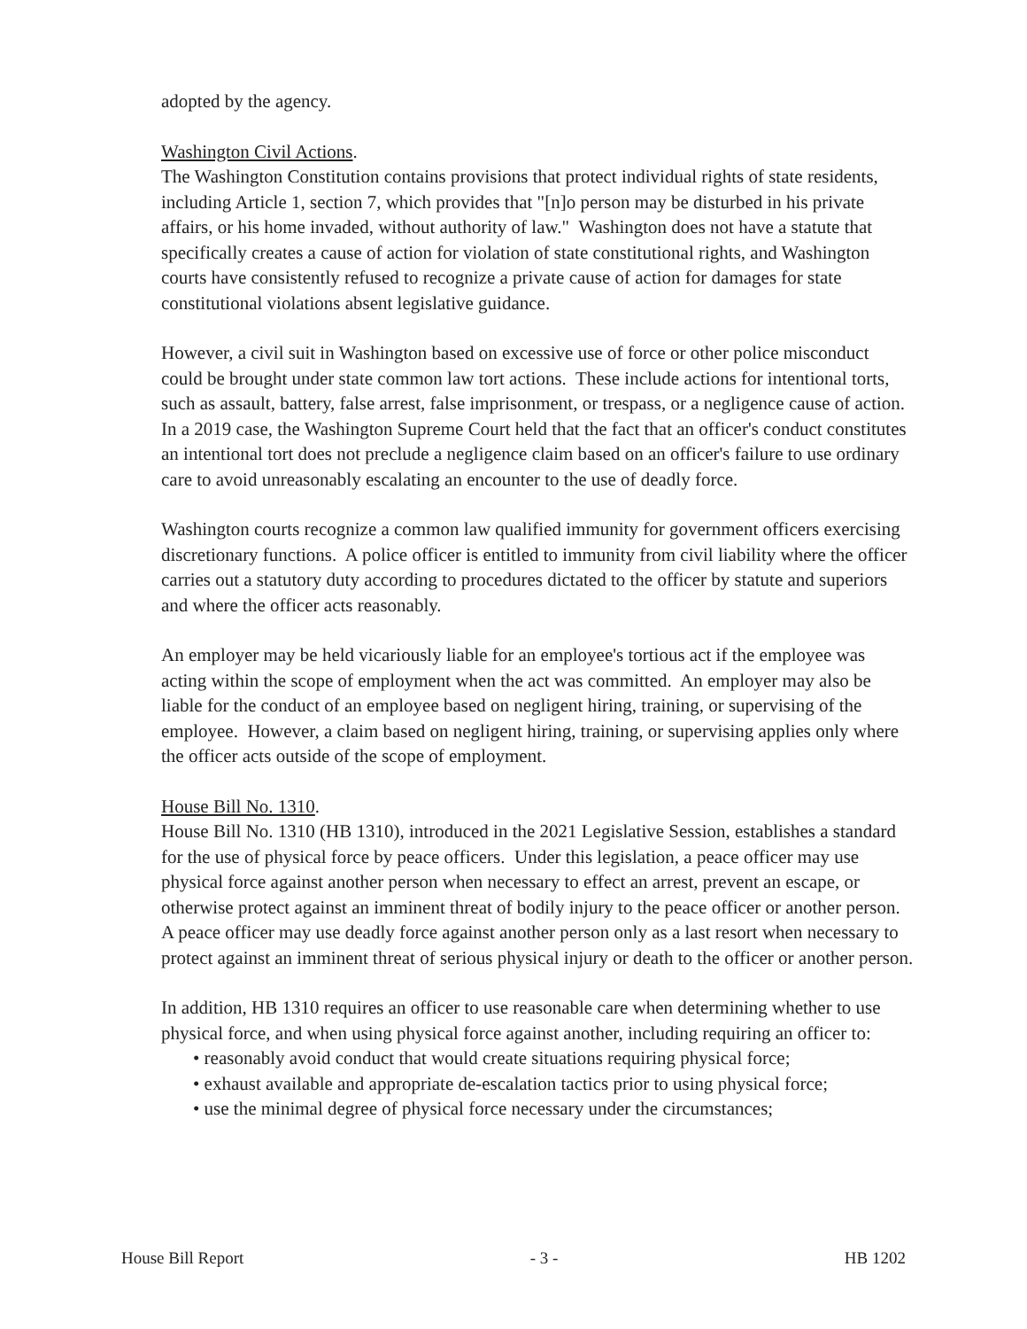adopted by the agency.
Washington Civil Actions.
The Washington Constitution contains provisions that protect individual rights of state residents, including Article 1, section 7, which provides that "[n]o person may be disturbed in his private affairs, or his home invaded, without authority of law." Washington does not have a statute that specifically creates a cause of action for violation of state constitutional rights, and Washington courts have consistently refused to recognize a private cause of action for damages for state constitutional violations absent legislative guidance.
However, a civil suit in Washington based on excessive use of force or other police misconduct could be brought under state common law tort actions. These include actions for intentional torts, such as assault, battery, false arrest, false imprisonment, or trespass, or a negligence cause of action. In a 2019 case, the Washington Supreme Court held that the fact that an officer's conduct constitutes an intentional tort does not preclude a negligence claim based on an officer's failure to use ordinary care to avoid unreasonably escalating an encounter to the use of deadly force.
Washington courts recognize a common law qualified immunity for government officers exercising discretionary functions. A police officer is entitled to immunity from civil liability where the officer carries out a statutory duty according to procedures dictated to the officer by statute and superiors and where the officer acts reasonably.
An employer may be held vicariously liable for an employee's tortious act if the employee was acting within the scope of employment when the act was committed. An employer may also be liable for the conduct of an employee based on negligent hiring, training, or supervising of the employee. However, a claim based on negligent hiring, training, or supervising applies only where the officer acts outside of the scope of employment.
House Bill No. 1310.
House Bill No. 1310 (HB 1310), introduced in the 2021 Legislative Session, establishes a standard for the use of physical force by peace officers. Under this legislation, a peace officer may use physical force against another person when necessary to effect an arrest, prevent an escape, or otherwise protect against an imminent threat of bodily injury to the peace officer or another person. A peace officer may use deadly force against another person only as a last resort when necessary to protect against an imminent threat of serious physical injury or death to the officer or another person.
In addition, HB 1310 requires an officer to use reasonable care when determining whether to use physical force, and when using physical force against another, including requiring an officer to:
• reasonably avoid conduct that would create situations requiring physical force;
• exhaust available and appropriate de-escalation tactics prior to using physical force;
• use the minimal degree of physical force necessary under the circumstances;
House Bill Report - 3 - HB 1202